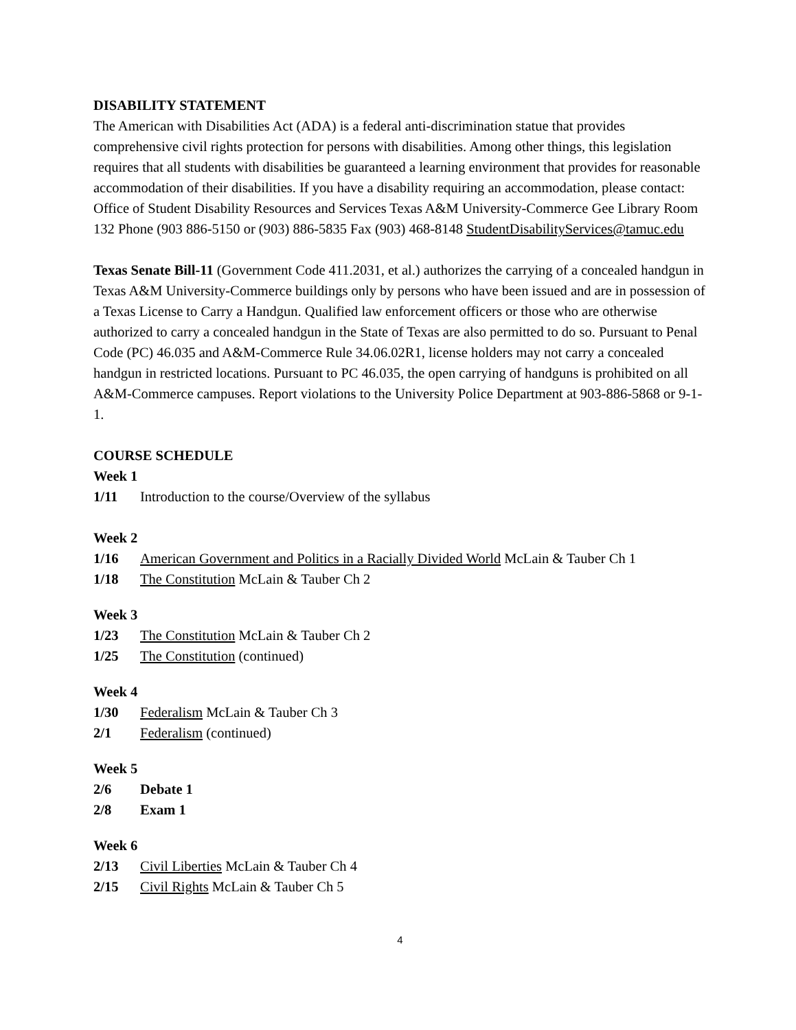DISABILITY STATEMENT
The American with Disabilities Act (ADA) is a federal anti-discrimination statue that provides comprehensive civil rights protection for persons with disabilities. Among other things, this legislation requires that all students with disabilities be guaranteed a learning environment that provides for reasonable accommodation of their disabilities. If you have a disability requiring an accommodation, please contact: Office of Student Disability Resources and Services Texas A&M University-Commerce Gee Library Room 132 Phone (903 886-5150 or (903) 886-5835 Fax (903) 468-8148 StudentDisabilityServices@tamuc.edu
Texas Senate Bill-11 (Government Code 411.2031, et al.) authorizes the carrying of a concealed handgun in Texas A&M University-Commerce buildings only by persons who have been issued and are in possession of a Texas License to Carry a Handgun. Qualified law enforcement officers or those who are otherwise authorized to carry a concealed handgun in the State of Texas are also permitted to do so. Pursuant to Penal Code (PC) 46.035 and A&M-Commerce Rule 34.06.02R1, license holders may not carry a concealed handgun in restricted locations. Pursuant to PC 46.035, the open carrying of handguns is prohibited on all A&M-Commerce campuses. Report violations to the University Police Department at 903-886-5868 or 9-1-1.
COURSE SCHEDULE
Week 1
1/11 Introduction to the course/Overview of the syllabus
Week 2
1/16 American Government and Politics in a Racially Divided World McLain & Tauber Ch 1
1/18 The Constitution McLain & Tauber Ch 2
Week 3
1/23 The Constitution McLain & Tauber Ch 2
1/25 The Constitution (continued)
Week 4
1/30 Federalism McLain & Tauber Ch 3
2/1 Federalism (continued)
Week 5
2/6 Debate 1
2/8 Exam 1
Week 6
2/13 Civil Liberties McLain & Tauber Ch 4
2/15 Civil Rights McLain & Tauber Ch 5
4